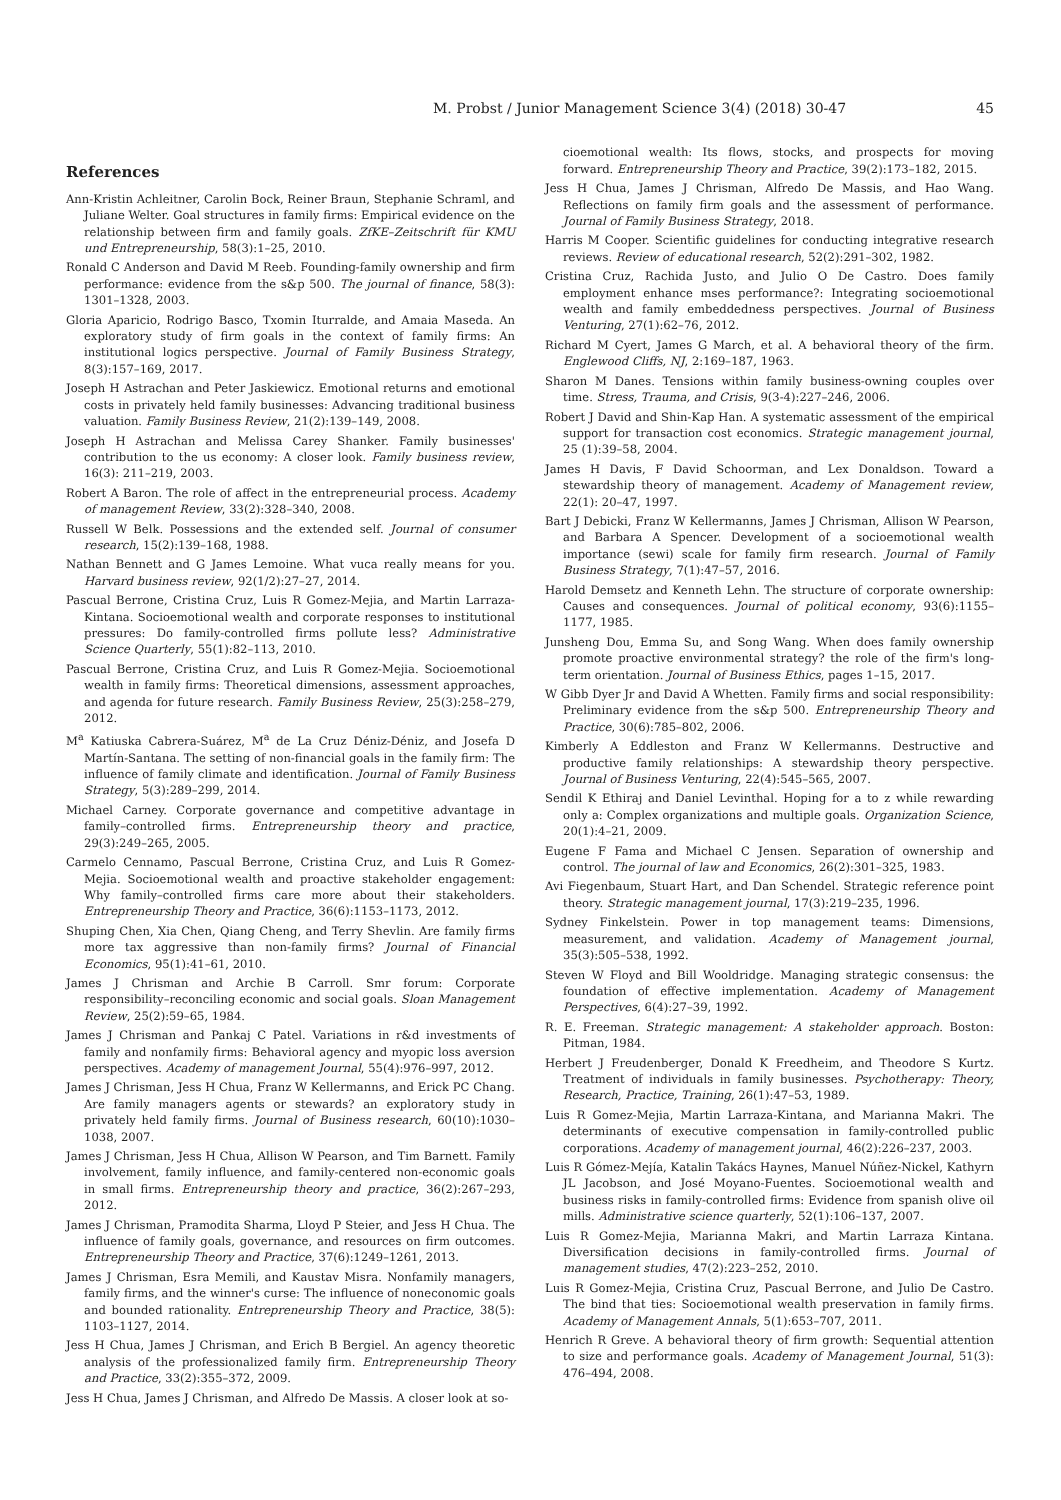M. Probst / Junior Management Science 3(4) (2018) 30-47 45
References
Ann-Kristin Achleitner, Carolin Bock, Reiner Braun, Stephanie Schraml, and Juliane Welter. Goal structures in family firms: Empirical evidence on the relationship between firm and family goals. ZfKE–Zeitschrift für KMU und Entrepreneurship, 58(3):1–25, 2010.
Ronald C Anderson and David M Reeb. Founding-family ownership and firm performance: evidence from the s&p 500. The journal of finance, 58(3): 1301–1328, 2003.
Gloria Aparicio, Rodrigo Basco, Txomin Iturralde, and Amaia Maseda. An exploratory study of firm goals in the context of family firms: An institutional logics perspective. Journal of Family Business Strategy, 8(3):157–169, 2017.
Joseph H Astrachan and Peter Jaskiewicz. Emotional returns and emotional costs in privately held family businesses: Advancing traditional business valuation. Family Business Review, 21(2):139–149, 2008.
Joseph H Astrachan and Melissa Carey Shanker. Family businesses' contribution to the us economy: A closer look. Family business review, 16(3): 211–219, 2003.
Robert A Baron. The role of affect in the entrepreneurial process. Academy of management Review, 33(2):328–340, 2008.
Russell W Belk. Possessions and the extended self. Journal of consumer research, 15(2):139–168, 1988.
Nathan Bennett and G James Lemoine. What vuca really means for you. Harvard business review, 92(1/2):27–27, 2014.
Pascual Berrone, Cristina Cruz, Luis R Gomez-Mejia, and Martin Larraza-Kintana. Socioemotional wealth and corporate responses to institutional pressures: Do family-controlled firms pollute less? Administrative Science Quarterly, 55(1):82–113, 2010.
Pascual Berrone, Cristina Cruz, and Luis R Gomez-Mejia. Socioemotional wealth in family firms: Theoretical dimensions, assessment approaches, and agenda for future research. Family Business Review, 25(3):258–279, 2012.
M<sup>a</sup> Katiuska Cabrera-Suárez, M<sup>a</sup> de La Cruz Déniz-Déniz, and Josefa D Martín-Santana. The setting of non-financial goals in the family firm: The influence of family climate and identification. Journal of Family Business Strategy, 5(3):289–299, 2014.
Michael Carney. Corporate governance and competitive advantage in family–controlled firms. Entrepreneurship theory and practice, 29(3):249–265, 2005.
Carmelo Cennamo, Pascual Berrone, Cristina Cruz, and Luis R Gomez-Mejia. Socioemotional wealth and proactive stakeholder engagement: Why family–controlled firms care more about their stakeholders. Entrepreneurship Theory and Practice, 36(6):1153–1173, 2012.
Shuping Chen, Xia Chen, Qiang Cheng, and Terry Shevlin. Are family firms more tax aggressive than non-family firms? Journal of Financial Economics, 95(1):41–61, 2010.
James J Chrisman and Archie B Carroll. Smr forum: Corporate responsibility–reconciling economic and social goals. Sloan Management Review, 25(2):59–65, 1984.
James J Chrisman and Pankaj C Patel. Variations in r&d investments of family and nonfamily firms: Behavioral agency and myopic loss aversion perspectives. Academy of management Journal, 55(4):976–997, 2012.
James J Chrisman, Jess H Chua, Franz W Kellermanns, and Erick PC Chang. Are family managers agents or stewards? an exploratory study in privately held family firms. Journal of Business research, 60(10):1030–1038, 2007.
James J Chrisman, Jess H Chua, Allison W Pearson, and Tim Barnett. Family involvement, family influence, and family-centered non-economic goals in small firms. Entrepreneurship theory and practice, 36(2):267–293, 2012.
James J Chrisman, Pramodita Sharma, Lloyd P Steier, and Jess H Chua. The influence of family goals, governance, and resources on firm outcomes. Entrepreneurship Theory and Practice, 37(6):1249–1261, 2013.
James J Chrisman, Esra Memili, and Kaustav Misra. Nonfamily managers, family firms, and the winner's curse: The influence of noneconomic goals and bounded rationality. Entrepreneurship Theory and Practice, 38(5): 1103–1127, 2014.
Jess H Chua, James J Chrisman, and Erich B Bergiel. An agency theoretic analysis of the professionalized family firm. Entrepreneurship Theory and Practice, 33(2):355–372, 2009.
Jess H Chua, James J Chrisman, and Alfredo De Massis. A closer look at so-
cioemotional wealth: Its flows, stocks, and prospects for moving forward. Entrepreneurship Theory and Practice, 39(2):173–182, 2015.
Jess H Chua, James J Chrisman, Alfredo De Massis, and Hao Wang. Reflections on family firm goals and the assessment of performance. Journal of Family Business Strategy, 2018.
Harris M Cooper. Scientific guidelines for conducting integrative research reviews. Review of educational research, 52(2):291–302, 1982.
Cristina Cruz, Rachida Justo, and Julio O De Castro. Does family employment enhance mses performance?: Integrating socioemotional wealth and family embeddedness perspectives. Journal of Business Venturing, 27(1):62–76, 2012.
Richard M Cyert, James G March, et al. A behavioral theory of the firm. Englewood Cliffs, NJ, 2:169–187, 1963.
Sharon M Danes. Tensions within family business-owning couples over time. Stress, Trauma, and Crisis, 9(3-4):227–246, 2006.
Robert J David and Shin-Kap Han. A systematic assessment of the empirical support for transaction cost economics. Strategic management journal, 25 (1):39–58, 2004.
James H Davis, F David Schoorman, and Lex Donaldson. Toward a stewardship theory of management. Academy of Management review, 22(1): 20–47, 1997.
Bart J Debicki, Franz W Kellermanns, James J Chrisman, Allison W Pearson, and Barbara A Spencer. Development of a socioemotional wealth importance (sewi) scale for family firm research. Journal of Family Business Strategy, 7(1):47–57, 2016.
Harold Demsetz and Kenneth Lehn. The structure of corporate ownership: Causes and consequences. Journal of political economy, 93(6):1155–1177, 1985.
Junsheng Dou, Emma Su, and Song Wang. When does family ownership promote proactive environmental strategy? the role of the firm's long-term orientation. Journal of Business Ethics, pages 1–15, 2017.
W Gibb Dyer Jr and David A Whetten. Family firms and social responsibility: Preliminary evidence from the s&p 500. Entrepreneurship Theory and Practice, 30(6):785–802, 2006.
Kimberly A Eddleston and Franz W Kellermanns. Destructive and productive family relationships: A stewardship theory perspective. Journal of Business Venturing, 22(4):545–565, 2007.
Sendil K Ethiraj and Daniel Levinthal. Hoping for a to z while rewarding only a: Complex organizations and multiple goals. Organization Science, 20(1):4–21, 2009.
Eugene F Fama and Michael C Jensen. Separation of ownership and control. The journal of law and Economics, 26(2):301–325, 1983.
Avi Fiegenbaum, Stuart Hart, and Dan Schendel. Strategic reference point theory. Strategic management journal, 17(3):219–235, 1996.
Sydney Finkelstein. Power in top management teams: Dimensions, measurement, and validation. Academy of Management journal, 35(3):505–538, 1992.
Steven W Floyd and Bill Wooldridge. Managing strategic consensus: the foundation of effective implementation. Academy of Management Perspectives, 6(4):27–39, 1992.
R. E. Freeman. Strategic management: A stakeholder approach. Boston: Pitman, 1984.
Herbert J Freudenberger, Donald K Freedheim, and Theodore S Kurtz. Treatment of individuals in family businesses. Psychotherapy: Theory, Research, Practice, Training, 26(1):47–53, 1989.
Luis R Gomez-Mejia, Martin Larraza-Kintana, and Marianna Makri. The determinants of executive compensation in family-controlled public corporations. Academy of management journal, 46(2):226–237, 2003.
Luis R Gómez-Mejía, Katalin Takács Haynes, Manuel Núñez-Nickel, Kathyrn JL Jacobson, and José Moyano-Fuentes. Socioemotional wealth and business risks in family-controlled firms: Evidence from spanish olive oil mills. Administrative science quarterly, 52(1):106–137, 2007.
Luis R Gomez-Mejia, Marianna Makri, and Martin Larraza Kintana. Diversification decisions in family-controlled firms. Journal of management studies, 47(2):223–252, 2010.
Luis R Gomez-Mejia, Cristina Cruz, Pascual Berrone, and Julio De Castro. The bind that ties: Socioemotional wealth preservation in family firms. Academy of Management Annals, 5(1):653–707, 2011.
Henrich R Greve. A behavioral theory of firm growth: Sequential attention to size and performance goals. Academy of Management Journal, 51(3): 476–494, 2008.